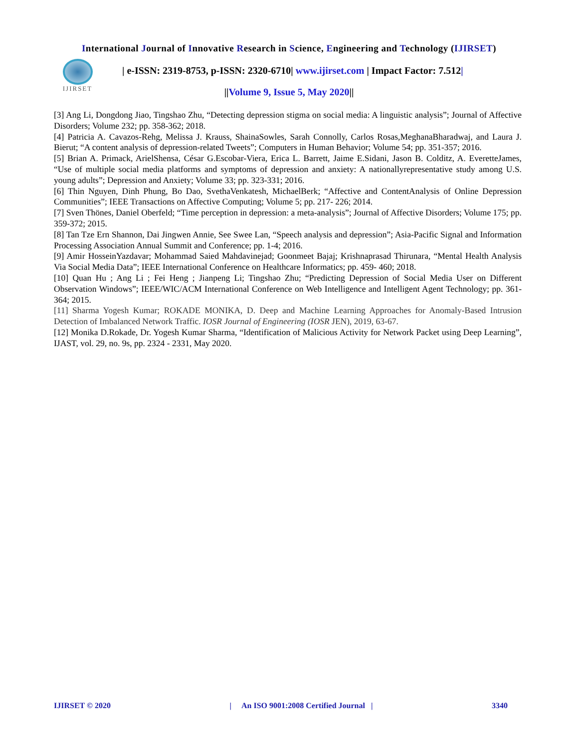International Journal of Innovative Research in Science, Engineering and Technology (IJIRSET)
IJIRSET
| e-ISSN: 2319-8753, p-ISSN: 2320-6710| www.ijirset.com | Impact Factor: 7.512|
||Volume 9, Issue 5, May 2020||
[3] Ang Li, Dongdong Jiao, Tingshao Zhu, “Detecting depression stigma on social media: A linguistic analysis”; Journal of Affective Disorders; Volume 232; pp. 358-362; 2018.
[4] Patricia A. Cavazos-Rehg, Melissa J. Krauss, ShainaSowles, Sarah Connolly, Carlos Rosas,MeghanaBharadwaj, and Laura J. Bierut; “A content analysis of depression-related Tweets”; Computers in Human Behavior; Volume 54; pp. 351-357; 2016.
[5] Brian A. Primack, ArielShensa, César G.Escobar-Viera, Erica L. Barrett, Jaime E.Sidani, Jason B. Colditz, A. EveretteJames, “Use of multiple social media platforms and symptoms of depression and anxiety: A nationallyrepresentative study among U.S. young adults”; Depression and Anxiety; Volume 33; pp. 323-331; 2016.
[6] Thin Nguyen, Dinh Phung, Bo Dao, SvethaVenkatesh, MichaelBerk; “Affective and ContentAnalysis of Online Depression Communities”; IEEE Transactions on Affective Computing; Volume 5; pp. 217- 226; 2014.
[7] Sven Thönes, Daniel Oberfeld; “Time perception in depression: a meta-analysis”; Journal of Affective Disorders; Volume 175; pp. 359-372; 2015.
[8] Tan Tze Ern Shannon, Dai Jingwen Annie, See Swee Lan, “Speech analysis and depression”; Asia-Pacific Signal and Information Processing Association Annual Summit and Conference; pp. 1-4; 2016.
[9] Amir HosseinYazdavar; Mohammad Saied Mahdavinejad; Goonmeet Bajaj; Krishnaprasad Thirunara, “Mental Health Analysis Via Social Media Data”; IEEE International Conference on Healthcare Informatics; pp. 459- 460; 2018.
[10] Quan Hu ; Ang Li ; Fei Heng ; Jianpeng Li; Tingshao Zhu; “Predicting Depression of Social Media User on Different Observation Windows”; IEEE/WIC/ACM International Conference on Web Intelligence and Intelligent Agent Technology; pp. 361-364; 2015.
[11] Sharma Yogesh Kumar; ROKADE MONIKA, D. Deep and Machine Learning Approaches for Anomaly-Based Intrusion Detection of Imbalanced Network Traffic. IOSR Journal of Engineering (IOSR JEN), 2019, 63-67.
[12] Monika D.Rokade, Dr. Yogesh Kumar Sharma, “Identification of Malicious Activity for Network Packet using Deep Learning”, IJAST, vol. 29, no. 9s, pp. 2324 - 2331, May 2020.
IJIRSET © 2020 | An ISO 9001:2008 Certified Journal | 3340